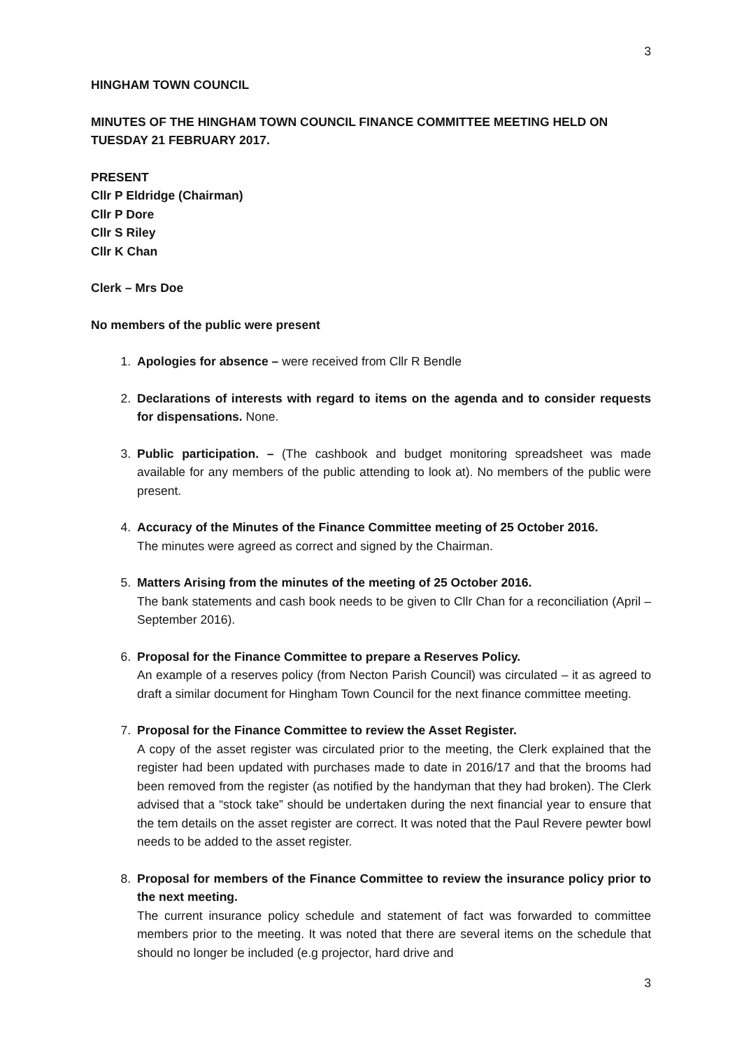3
HINGHAM TOWN COUNCIL
MINUTES OF THE HINGHAM TOWN COUNCIL FINANCE COMMITTEE MEETING HELD ON TUESDAY 21 FEBRUARY 2017.
PRESENT
Cllr P Eldridge (Chairman)
Cllr P Dore
Cllr S Riley
Cllr K Chan
Clerk – Mrs Doe
No members of the public were present
1. Apologies for absence – were received from Cllr R Bendle
2. Declarations of interests with regard to items on the agenda and to consider requests for dispensations. None.
3. Public participation. – (The cashbook and budget monitoring spreadsheet was made available for any members of the public attending to look at). No members of the public were present.
4. Accuracy of the Minutes of the Finance Committee meeting of 25 October 2016.
The minutes were agreed as correct and signed by the Chairman.
5. Matters Arising from the minutes of the meeting of 25 October 2016.
The bank statements and cash book needs to be given to Cllr Chan for a reconciliation (April – September 2016).
6. Proposal for the Finance Committee to prepare a Reserves Policy.
An example of a reserves policy (from Necton Parish Council) was circulated – it as agreed to draft a similar document for Hingham Town Council for the next finance committee meeting.
7. Proposal for the Finance Committee to review the Asset Register.
A copy of the asset register was circulated prior to the meeting, the Clerk explained that the register had been updated with purchases made to date in 2016/17 and that the brooms had been removed from the register (as notified by the handyman that they had broken). The Clerk advised that a “stock take” should be undertaken during the next financial year to ensure that the tem details on the asset register are correct. It was noted that the Paul Revere pewter bowl needs to be added to the asset register.
8. Proposal for members of the Finance Committee to review the insurance policy prior to the next meeting.
The current insurance policy schedule and statement of fact was forwarded to committee members prior to the meeting. It was noted that there are several items on the schedule that should no longer be included (e.g projector, hard drive and
3